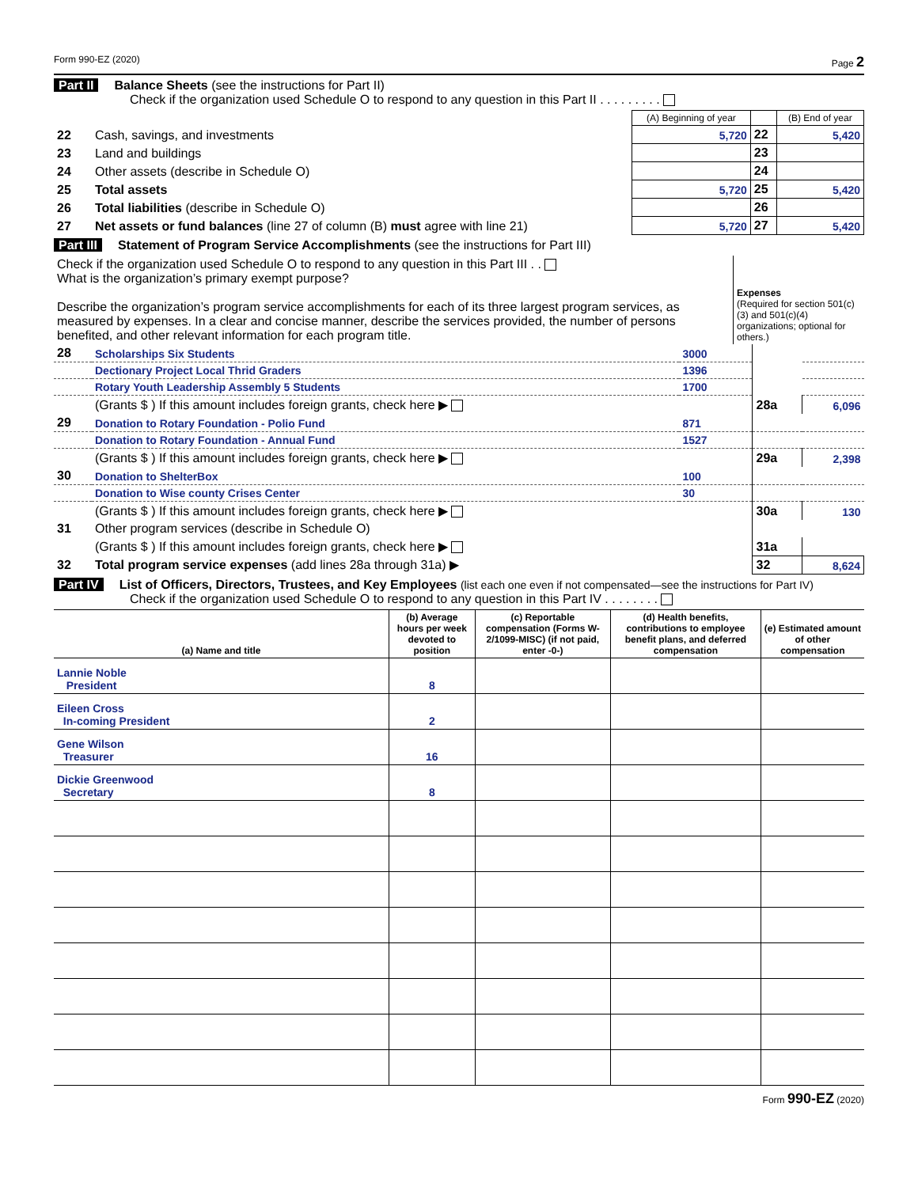Form 990-EZ (2020) Page 2
Part II Balance Sheets (see the instructions for Part II)
Check if the organization used Schedule O to respond to any question in this Part II . . . . . . . . .
| | | (A) Beginning of year | | (B) End of year |
| 22 | Cash, savings, and investments | 5,720 | 22 | 5,420 |
| 23 | Land and buildings | | 23 | |
| 24 | Other assets (describe in Schedule O) | | 24 | |
| 25 | Total assets | 5,720 | 25 | 5,420 |
| 26 | Total liabilities (describe in Schedule O) | | 26 | |
| 27 | Net assets or fund balances (line 27 of column (B) must agree with line 21) | 5,720 | 27 | 5,420 |
Part III Statement of Program Service Accomplishments (see the instructions for Part III)
| Check if the organization used Schedule O to respond to any question in this Part III . . What is the organization’s primary exempt purpose? Describe the organization’s program service accomplishments for each of its three largest program services, as measured by expenses. In a clear and concise manner, describe the services provided, the number of persons benefited, and other relevant information for each program title. | Expenses (Required for section 501(c)(3) and 501(c)(4) organizations; optional for others.) |
| 28 | Scholarships Six Students | 3000 | | |
| | Dectionary Project Local Thrid Graders | 1396 | | |
| | Rotary Youth Leadership Assembly 5 Students | 1700 | | |
| | (Grants $ ) If this amount includes foreign grants, check here ▶ | | 28a | 6,096 |
| 29 | Donation to Rotary Foundation - Polio Fund | 871 | | |
| | Donation to Rotary Foundation - Annual Fund | 1527 | | |
| | (Grants $ ) If this amount includes foreign grants, check here ▶ | | 29a | 2,398 |
| 30 | Donation to ShelterBox | 100 | | |
| | Donation to Wise county Crises Center | 30 | | |
| | (Grants $ ) If this amount includes foreign grants, check here ▶ | | 30a | 130 |
| 31 | Other program services (describe in Schedule O) | | | |
| | (Grants $ ) If this amount includes foreign grants, check here ▶ | | 31a | |
| 32 | Total program service expenses (add lines 28a through 31a) ▶ | | 32 | 8,624 |
Part IV List of Officers, Directors, Trustees, and Key Employees (list each one even if not compensated—see the instructions for Part IV)
Check if the organization used Schedule O to respond to any question in this Part IV . . . . . . . .
| (a) Name and title | (b) Average hours per week devoted to position | (c) Reportable compensation (Forms W-2/1099-MISC) (if not paid, enter -0-) | (d) Health benefits, contributions to employee benefit plans, and deferred compensation | (e) Estimated amount of other compensation |
| --- | --- | --- | --- | --- |
| Lannie Noble President | 8 | | | |
| Eileen Cross In-coming President | 2 | | | |
| Gene Wilson Treasurer | 16 | | | |
| Dickie Greenwood Secretary | 8 | | | |
Form 990-EZ (2020)